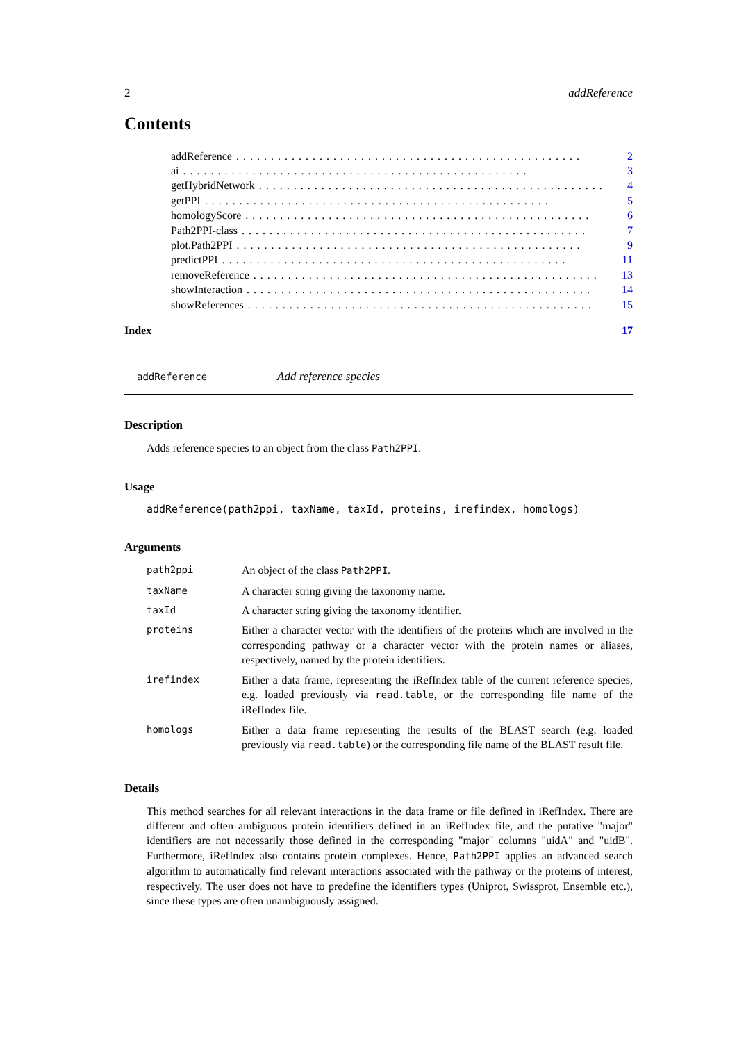2 addReference
Contents
addReference.................................................. 2
ai.................................................. 3
getHybridNetwork.................................................. 4
getPPI.................................................. 5
homologyScore.................................................. 6
Path2PPI-class.................................................. 7
plot.Path2PPI.................................................. 9
predictPPI.................................................. 11
removeReference.................................................. 13
showInteraction.................................................. 14
showReferences.................................................. 15
Index 17
addReference Add reference species
Description
Adds reference species to an object from the class Path2PPI.
Usage
addReference(path2ppi, taxName, taxId, proteins, irefindex, homologs)
Arguments
| path2ppi | An object of the class Path2PPI . |
| taxName | A character string giving the taxonomy name. |
| taxId | A character string giving the taxonomy identifier. |
| proteins | Either a character vector with the identifiers of the proteins which are involved in the corresponding pathway or a character vector with the protein names or aliases, respectively, named by the protein identifiers. |
| irefindex | Either a data frame, representing the iRefIndex table of the current reference species, e.g. loaded previously via read.table , or the corresponding file name of the iRefIndex file. |
| homologs | Either a data frame representing the results of the BLAST search (e.g. loaded previously via read.table ) or the corresponding file name of the BLAST result file. |
Details
This method searches for all relevant interactions in the data frame or file defined in iRefIndex. There are different and often ambiguous protein identifiers defined in an iRefIndex file, and the putative "major" identifiers are not necessarily those defined in the corresponding "major" columns "uidA" and "uidB". Furthermore, iRefIndex also contains protein complexes. Hence, Path2PPI applies an advanced search algorithm to automatically find relevant interactions associated with the pathway or the proteins of interest, respectively. The user does not have to predefine the identifiers types (Uniprot, Swissprot, Ensemble etc.), since these types are often unambiguously assigned.